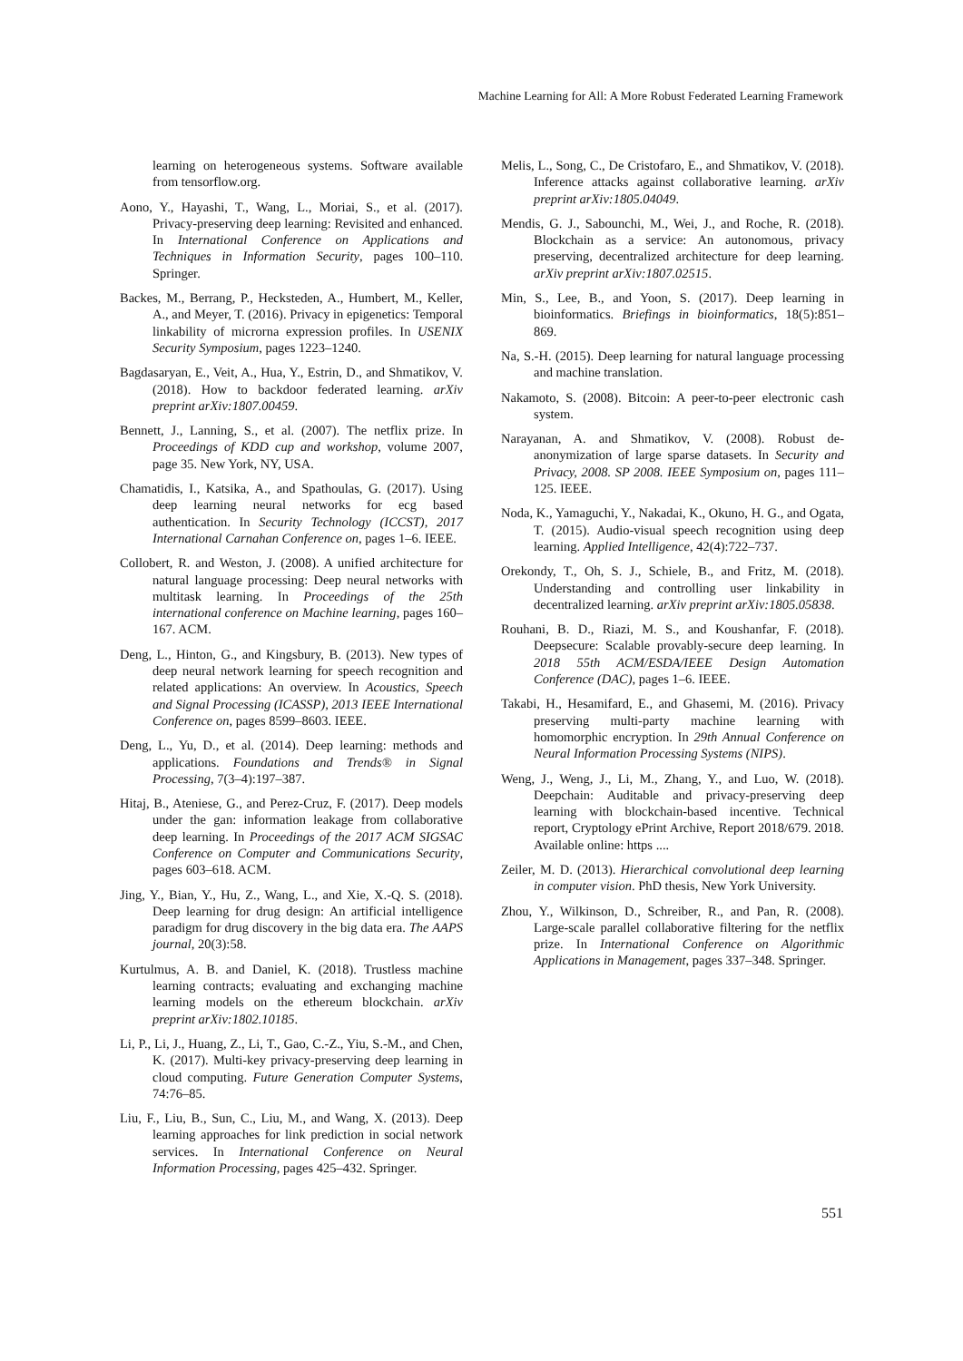Machine Learning for All: A More Robust Federated Learning Framework
learning on heterogeneous systems. Software available from tensorflow.org.
Aono, Y., Hayashi, T., Wang, L., Moriai, S., et al. (2017). Privacy-preserving deep learning: Revisited and enhanced. In International Conference on Applications and Techniques in Information Security, pages 100–110. Springer.
Backes, M., Berrang, P., Hecksteden, A., Humbert, M., Keller, A., and Meyer, T. (2016). Privacy in epigenetics: Temporal linkability of microrna expression profiles. In USENIX Security Symposium, pages 1223–1240.
Bagdasaryan, E., Veit, A., Hua, Y., Estrin, D., and Shmatikov, V. (2018). How to backdoor federated learning. arXiv preprint arXiv:1807.00459.
Bennett, J., Lanning, S., et al. (2007). The netflix prize. In Proceedings of KDD cup and workshop, volume 2007, page 35. New York, NY, USA.
Chamatidis, I., Katsika, A., and Spathoulas, G. (2017). Using deep learning neural networks for ecg based authentication. In Security Technology (ICCST), 2017 International Carnahan Conference on, pages 1–6. IEEE.
Collobert, R. and Weston, J. (2008). A unified architecture for natural language processing: Deep neural networks with multitask learning. In Proceedings of the 25th international conference on Machine learning, pages 160–167. ACM.
Deng, L., Hinton, G., and Kingsbury, B. (2013). New types of deep neural network learning for speech recognition and related applications: An overview. In Acoustics, Speech and Signal Processing (ICASSP), 2013 IEEE International Conference on, pages 8599–8603. IEEE.
Deng, L., Yu, D., et al. (2014). Deep learning: methods and applications. Foundations and Trends® in Signal Processing, 7(3–4):197–387.
Hitaj, B., Ateniese, G., and Perez-Cruz, F. (2017). Deep models under the gan: information leakage from collaborative deep learning. In Proceedings of the 2017 ACM SIGSAC Conference on Computer and Communications Security, pages 603–618. ACM.
Jing, Y., Bian, Y., Hu, Z., Wang, L., and Xie, X.-Q. S. (2018). Deep learning for drug design: An artificial intelligence paradigm for drug discovery in the big data era. The AAPS journal, 20(3):58.
Kurtulmus, A. B. and Daniel, K. (2018). Trustless machine learning contracts; evaluating and exchanging machine learning models on the ethereum blockchain. arXiv preprint arXiv:1802.10185.
Li, P., Li, J., Huang, Z., Li, T., Gao, C.-Z., Yiu, S.-M., and Chen, K. (2017). Multi-key privacy-preserving deep learning in cloud computing. Future Generation Computer Systems, 74:76–85.
Liu, F., Liu, B., Sun, C., Liu, M., and Wang, X. (2013). Deep learning approaches for link prediction in social network services. In International Conference on Neural Information Processing, pages 425–432. Springer.
Melis, L., Song, C., De Cristofaro, E., and Shmatikov, V. (2018). Inference attacks against collaborative learning. arXiv preprint arXiv:1805.04049.
Mendis, G. J., Sabounchi, M., Wei, J., and Roche, R. (2018). Blockchain as a service: An autonomous, privacy preserving, decentralized architecture for deep learning. arXiv preprint arXiv:1807.02515.
Min, S., Lee, B., and Yoon, S. (2017). Deep learning in bioinformatics. Briefings in bioinformatics, 18(5):851–869.
Na, S.-H. (2015). Deep learning for natural language processing and machine translation.
Nakamoto, S. (2008). Bitcoin: A peer-to-peer electronic cash system.
Narayanan, A. and Shmatikov, V. (2008). Robust de-anonymization of large sparse datasets. In Security and Privacy, 2008. SP 2008. IEEE Symposium on, pages 111–125. IEEE.
Noda, K., Yamaguchi, Y., Nakadai, K., Okuno, H. G., and Ogata, T. (2015). Audio-visual speech recognition using deep learning. Applied Intelligence, 42(4):722–737.
Orekondy, T., Oh, S. J., Schiele, B., and Fritz, M. (2018). Understanding and controlling user linkability in decentralized learning. arXiv preprint arXiv:1805.05838.
Rouhani, B. D., Riazi, M. S., and Koushanfar, F. (2018). Deepsecure: Scalable provably-secure deep learning. In 2018 55th ACM/ESDA/IEEE Design Automation Conference (DAC), pages 1–6. IEEE.
Takabi, H., Hesamifard, E., and Ghasemi, M. (2016). Privacy preserving multi-party machine learning with homomorphic encryption. In 29th Annual Conference on Neural Information Processing Systems (NIPS).
Weng, J., Weng, J., Li, M., Zhang, Y., and Luo, W. (2018). Deepchain: Auditable and privacy-preserving deep learning with blockchain-based incentive. Technical report, Cryptology ePrint Archive, Report 2018/679. 2018. Available online: https ....
Zeiler, M. D. (2013). Hierarchical convolutional deep learning in computer vision. PhD thesis, New York University.
Zhou, Y., Wilkinson, D., Schreiber, R., and Pan, R. (2008). Large-scale parallel collaborative filtering for the netflix prize. In International Conference on Algorithmic Applications in Management, pages 337–348. Springer.
551